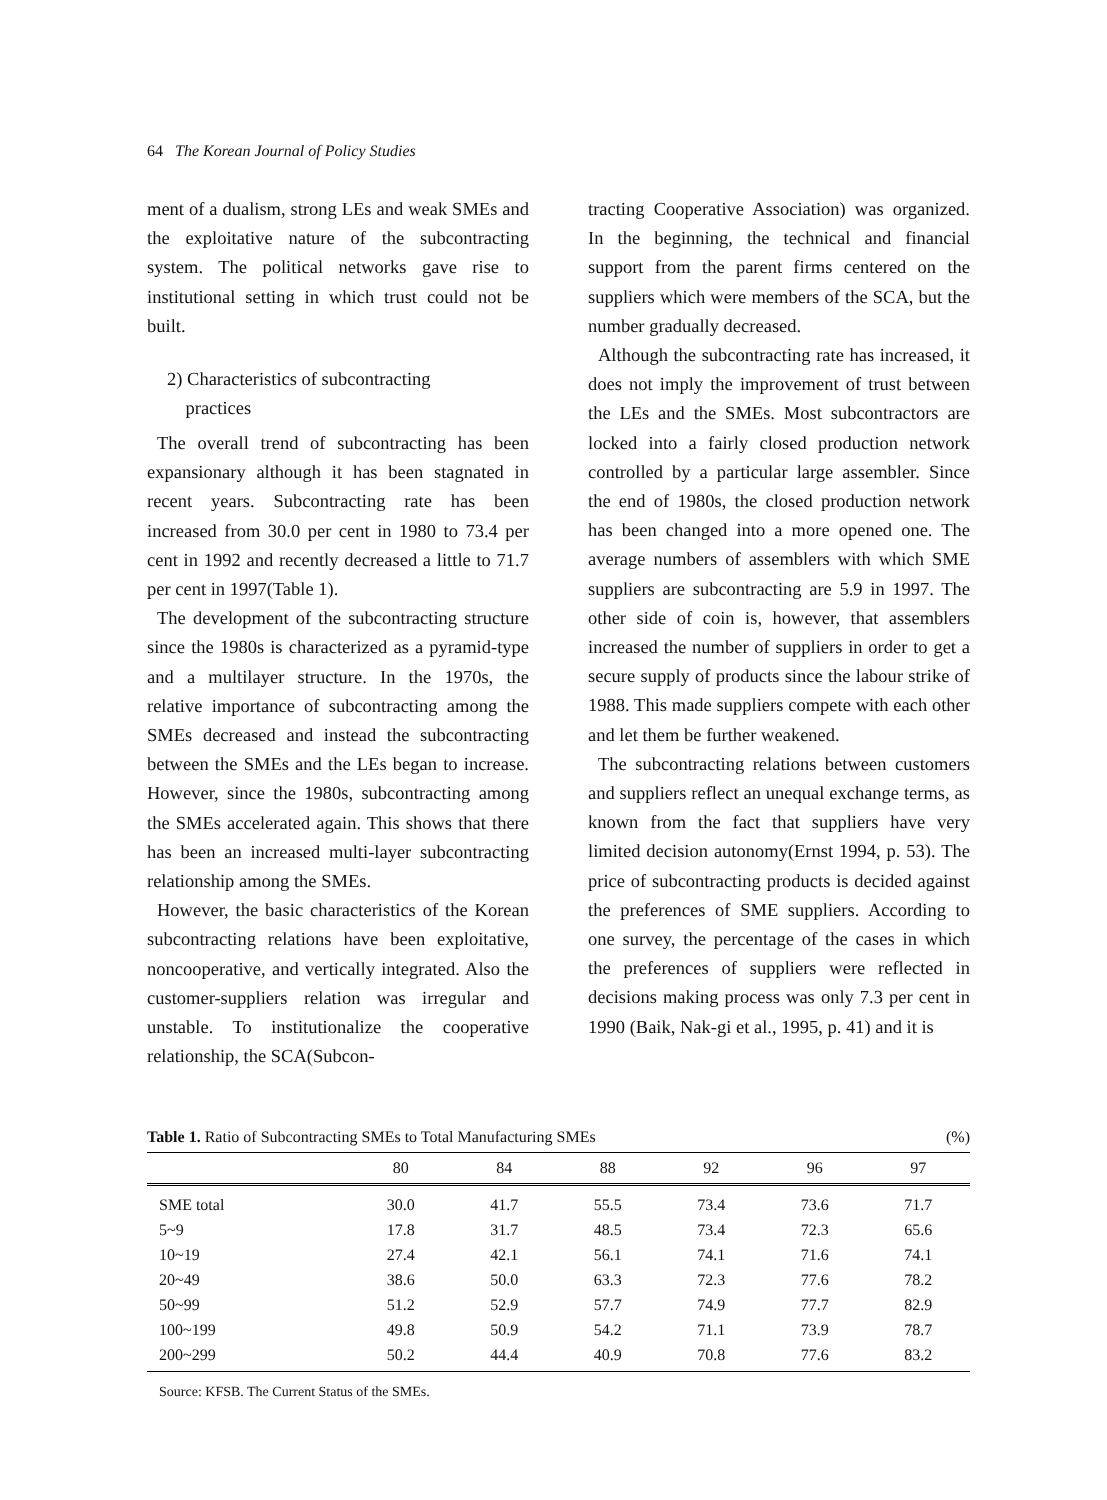64 The Korean Journal of Policy Studies
ment of a dualism, strong LEs and weak SMEs and the exploitative nature of the subcontracting system. The political networks gave rise to institutional setting in which trust could not be built.
2) Characteristics of subcontracting
practices
The overall trend of subcontracting has been expansionary although it has been stagnated in recent years. Subcontracting rate has been increased from 30.0 per cent in 1980 to 73.4 per cent in 1992 and recently decreased a little to 71.7 per cent in 1997(Table 1).
The development of the subcontracting structure since the 1980s is characterized as a pyramid-type and a multilayer structure. In the 1970s, the relative importance of subcontracting among the SMEs decreased and instead the subcontracting between the SMEs and the LEs began to increase. However, since the 1980s, subcontracting among the SMEs accelerated again. This shows that there has been an increased multi-layer subcontracting relationship among the SMEs.
However, the basic characteristics of the Korean subcontracting relations have been exploitative, noncooperative, and vertically integrated. Also the customer-suppliers relation was irregular and unstable. To institutionalize the cooperative relationship, the SCA(Subcon-
tracting Cooperative Association) was organized. In the beginning, the technical and financial support from the parent firms centered on the suppliers which were members of the SCA, but the number gradually decreased.
Although the subcontracting rate has increased, it does not imply the improvement of trust between the LEs and the SMEs. Most subcontractors are locked into a fairly closed production network controlled by a particular large assembler. Since the end of 1980s, the closed production network has been changed into a more opened one. The average numbers of assemblers with which SME suppliers are subcontracting are 5.9 in 1997. The other side of coin is, however, that assemblers increased the number of suppliers in order to get a secure supply of products since the labour strike of 1988. This made suppliers compete with each other and let them be further weakened.
The subcontracting relations between customers and suppliers reflect an unequal exchange terms, as known from the fact that suppliers have very limited decision autonomy(Ernst 1994, p. 53). The price of subcontracting products is decided against the preferences of SME suppliers. According to one survey, the percentage of the cases in which the preferences of suppliers were reflected in decisions making process was only 7.3 per cent in 1990 (Baik, Nak-gi et al., 1995, p. 41) and it is
Table 1. Ratio of Subcontracting SMEs to Total Manufacturing SMEs (%)
| | 80 | 84 | 88 | 92 | 96 | 97 |
| --- | --- | --- | --- | --- | --- | --- |
| SME total | 30.0 | 41.7 | 55.5 | 73.4 | 73.6 | 71.7 |
| 5~9 | 17.8 | 31.7 | 48.5 | 73.4 | 72.3 | 65.6 |
| 10~19 | 27.4 | 42.1 | 56.1 | 74.1 | 71.6 | 74.1 |
| 20~49 | 38.6 | 50.0 | 63.3 | 72.3 | 77.6 | 78.2 |
| 50~99 | 51.2 | 52.9 | 57.7 | 74.9 | 77.7 | 82.9 |
| 100~199 | 49.8 | 50.9 | 54.2 | 71.1 | 73.9 | 78.7 |
| 200~299 | 50.2 | 44.4 | 40.9 | 70.8 | 77.6 | 83.2 |
Source: KFSB. The Current Status of the SMEs.